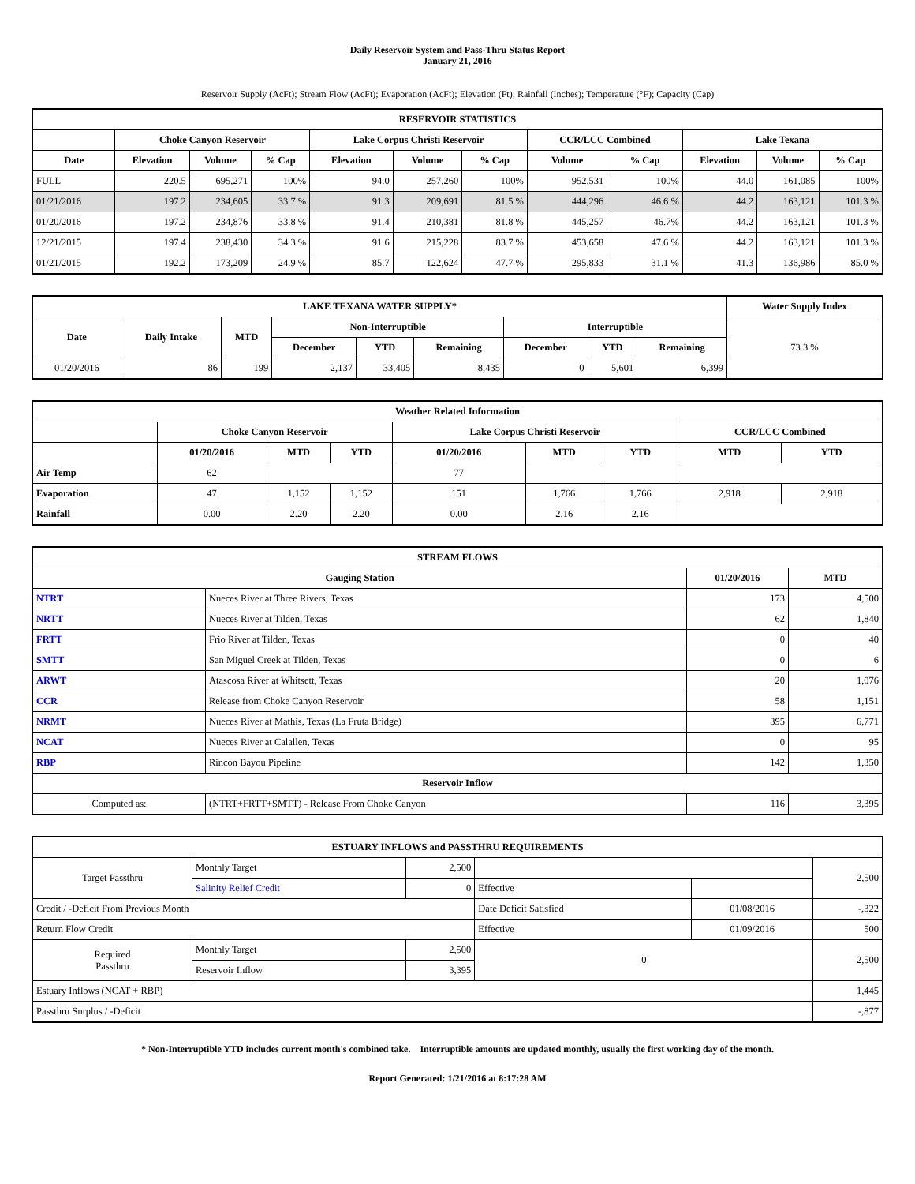Daily Reservoir System and Pass-Thru Status Report
January 21, 2016
Reservoir Supply (AcFt); Stream Flow (AcFt); Evaporation (AcFt); Elevation (Ft); Rainfall (Inches); Temperature (°F); Capacity (Cap)
| RESERVOIR STATISTICS | | | | | | | | | | | |
| --- | --- | --- | --- | --- | --- | --- | --- | --- | --- | --- | --- |
| | Choke Canyon Reservoir | | | Lake Corpus Christi Reservoir | | | CCR/LCC Combined | | Lake Texana | | |
| Date | Elevation | Volume | % Cap | Elevation | Volume | % Cap | Volume | % Cap | Elevation | Volume | % Cap |
| FULL | 220.5 | 695,271 | 100% | 94.0 | 257,260 | 100% | 952,531 | 100% | 44.0 | 161,085 | 100% |
| 01/21/2016 | 197.2 | 234,605 | 33.7 % | 91.3 | 209,691 | 81.5 % | 444,296 | 46.6 % | 44.2 | 163,121 | 101.3 % |
| 01/20/2016 | 197.2 | 234,876 | 33.8 % | 91.4 | 210,381 | 81.8 % | 445,257 | 46.7% | 44.2 | 163,121 | 101.3 % |
| 12/21/2015 | 197.4 | 238,430 | 34.3 % | 91.6 | 215,228 | 83.7 % | 453,658 | 47.6 % | 44.2 | 163,121 | 101.3 % |
| 01/21/2015 | 192.2 | 173,209 | 24.9 % | 85.7 | 122,624 | 47.7 % | 295,833 | 31.1 % | 41.3 | 136,986 | 85.0 % |
| LAKE TEXANA WATER SUPPLY* | | | | | | | | | Water Supply Index |
| --- | --- | --- | --- | --- | --- | --- | --- | --- | --- |
| Date | Daily Intake | MTD | Non-Interruptible | | | Interruptible | | | 73.3 % |
| | | | December | YTD | Remaining | December | YTD | Remaining | |
| 01/20/2016 | 86 | 199 | 2,137 | 33,405 | 8,435 | 0 | 5,601 | 6,399 | |
| Weather Related Information | | | | | | | | |
| --- | --- | --- | --- | --- | --- | --- | --- | --- |
| | Choke Canyon Reservoir | | | Lake Corpus Christi Reservoir | | | CCR/LCC Combined | |
| | 01/20/2016 | MTD | YTD | 01/20/2016 | MTD | YTD | MTD | YTD |
| Air Temp | 62 | | | 77 | | | | |
| Evaporation | 47 | 1,152 | 1,152 | 151 | 1,766 | 1,766 | 2,918 | 2,918 |
| Rainfall | 0.00 | 2.20 | 2.20 | 0.00 | 2.16 | 2.16 | | |
| STREAM FLOWS | | | |
| --- | --- | --- | --- |
| Gauging Station | | 01/20/2016 | MTD |
| NTRT | Nueces River at Three Rivers, Texas | 173 | 4,500 |
| NRTT | Nueces River at Tilden, Texas | 62 | 1,840 |
| FRTT | Frio River at Tilden, Texas | 0 | 40 |
| SMTT | San Miguel Creek at Tilden, Texas | 0 | 6 |
| ARWT | Atascosa River at Whitsett, Texas | 20 | 1,076 |
| CCR | Release from Choke Canyon Reservoir | 58 | 1,151 |
| NRMT | Nueces River at Mathis, Texas (La Fruta Bridge) | 395 | 6,771 |
| NCAT | Nueces River at Calallen, Texas | 0 | 95 |
| RBP | Rincon Bayou Pipeline | 142 | 1,350 |
| Reservoir Inflow | | | |
| Computed as: | (NTRT+FRTT+SMTT) - Release From Choke Canyon | 116 | 3,395 |
| ESTUARY INFLOWS and PASSTHRU REQUIREMENTS | | | | | |
| --- | --- | --- | --- | --- | --- |
| Target Passthru | Monthly Target | 2,500 | | | 2,500 |
| | Salinity Relief Credit | 0 | Effective | | |
| Credit / -Deficit From Previous Month | | | Date Deficit Satisfied | 01/08/2016 | -,322 |
| Return Flow Credit | | | Effective | 01/09/2016 | 500 |
| Required Passthru | Monthly Target | 2,500 | 0 | | 2,500 |
| | Reservoir Inflow | 3,395 | | | |
| Estuary Inflows (NCAT + RBP) | | | | | 1,445 |
| Passthru Surplus / -Deficit | | | | | -,877 |
* Non-Interruptible YTD includes current month's combined take. Interruptible amounts are updated monthly, usually the first working day of the month.
Report Generated: 1/21/2016 at 8:17:28 AM